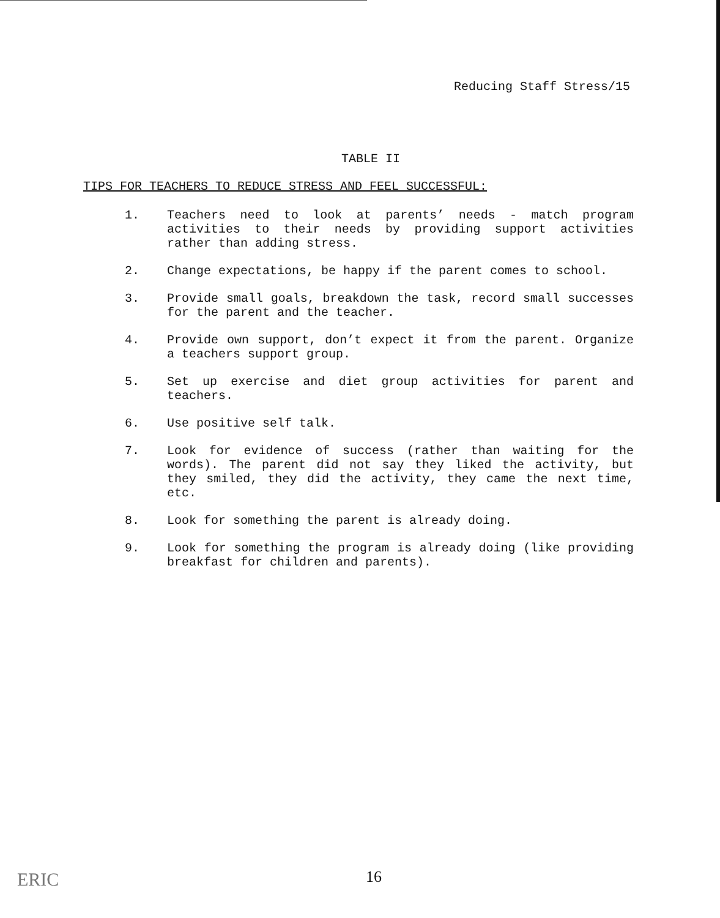Reducing Staff Stress/15
TABLE II
TIPS FOR TEACHERS TO REDUCE STRESS AND FEEL SUCCESSFUL:
1. Teachers need to look at parents’ needs - match program activities to their needs by providing support activities rather than adding stress.
2. Change expectations, be happy if the parent comes to school.
3. Provide small goals, breakdown the task, record small successes for the parent and the teacher.
4. Provide own support, don’t expect it from the parent. Organize a teachers support group.
5. Set up exercise and diet group activities for parent and teachers.
6. Use positive self talk.
7. Look for evidence of success (rather than waiting for the words). The parent did not say they liked the activity, but they smiled, they did the activity, they came the next time, etc.
8. Look for something the parent is already doing.
9. Look for something the program is already doing (like providing breakfast for children and parents).
16
ERIC